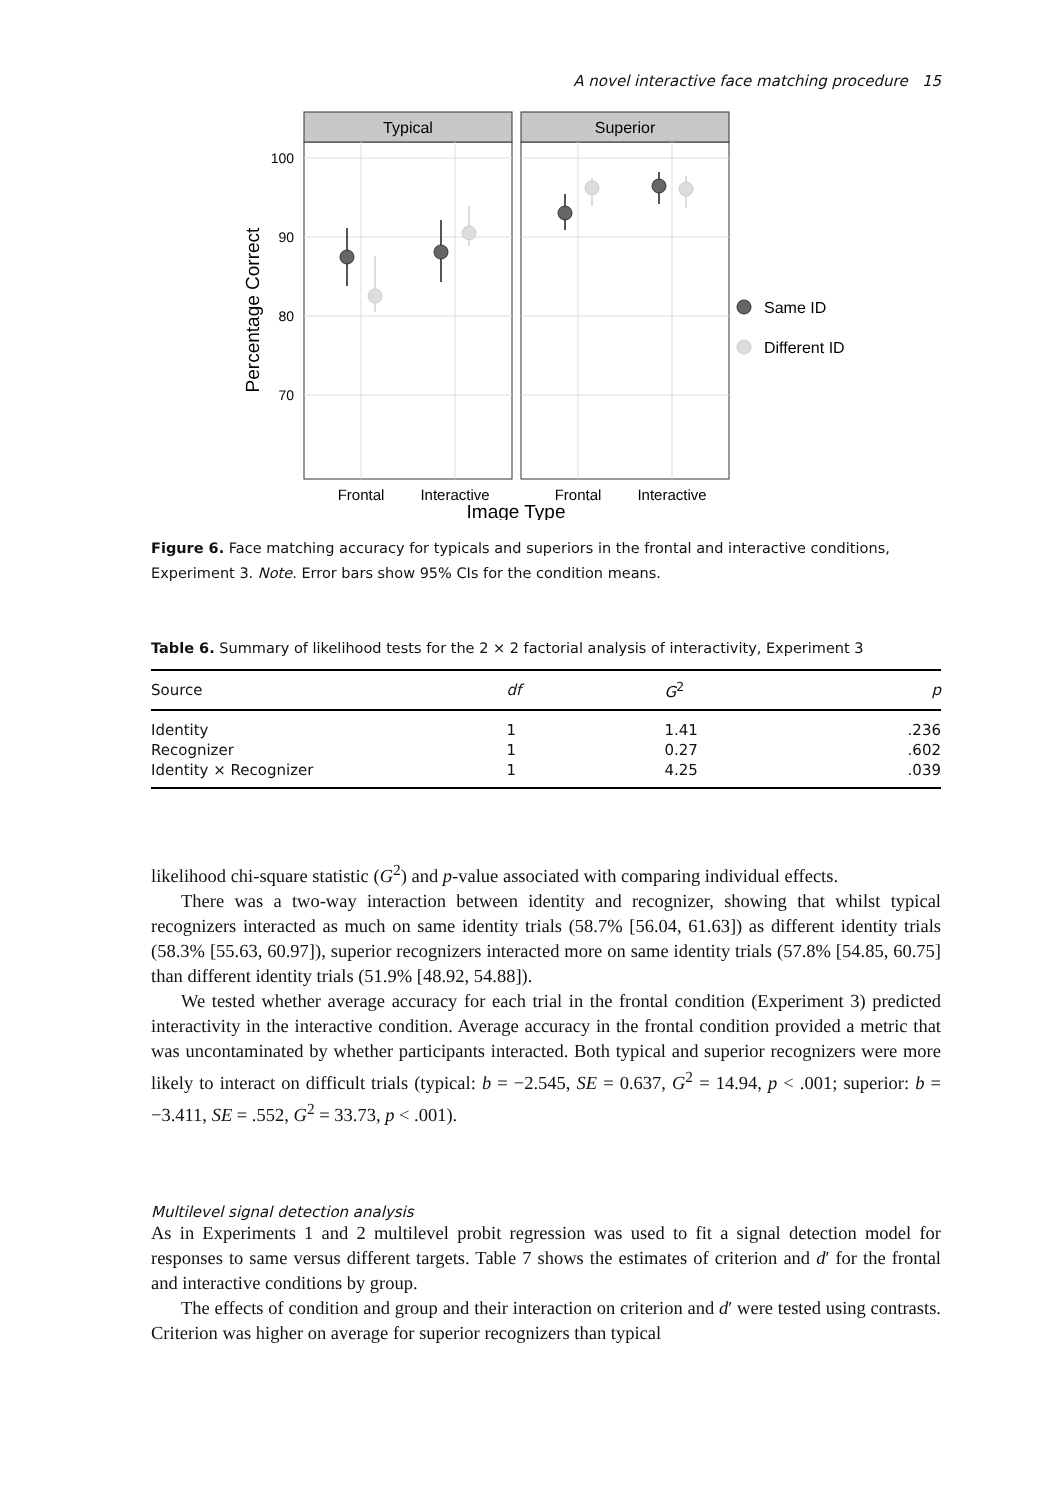A novel interactive face matching procedure 15
Typical
Superior
100
90
80
70
Percentage Correct
Same ID
Different ID
Frontal
Interactive
Frontal
Interactive
Image Type
Figure 6. Face matching accuracy for typicals and superiors in the frontal and interactive conditions, Experiment 3. Note. Error bars show 95% CIs for the condition means.
Table 6. Summary of likelihood tests for the 2 × 2 factorial analysis of interactivity, Experiment 3
| Source | df | G<sup>2</sup> | p |
| --- | --- | --- | --- |
| Identity | 1 | 1.41 | .236 |
| Recognizer | 1 | 0.27 | .602 |
| Identity × Recognizer | 1 | 4.25 | .039 |
likelihood chi-square statistic (G<sup>2</sup>) and p-value associated with comparing individual effects.
There was a two-way interaction between identity and recognizer, showing that whilst typical recognizers interacted as much on same identity trials (58.7% [56.04, 61.63]) as different identity trials (58.3% [55.63, 60.97]), superior recognizers interacted more on same identity trials (57.8% [54.85, 60.75] than different identity trials (51.9% [48.92, 54.88]).
We tested whether average accuracy for each trial in the frontal condition (Experiment 3) predicted interactivity in the interactive condition. Average accuracy in the frontal condition provided a metric that was uncontaminated by whether participants interacted. Both typical and superior recognizers were more likely to interact on difficult trials (typical: b = −2.545, SE = 0.637, G<sup>2</sup> = 14.94, p < .001; superior: b = −3.411, SE = .552, G<sup>2</sup> = 33.73, p < .001).
Multilevel signal detection analysis
As in Experiments 1 and 2 multilevel probit regression was used to fit a signal detection model for responses to same versus different targets. Table 7 shows the estimates of criterion and d′ for the frontal and interactive conditions by group.
The effects of condition and group and their interaction on criterion and d′ were tested using contrasts. Criterion was higher on average for superior recognizers than typical